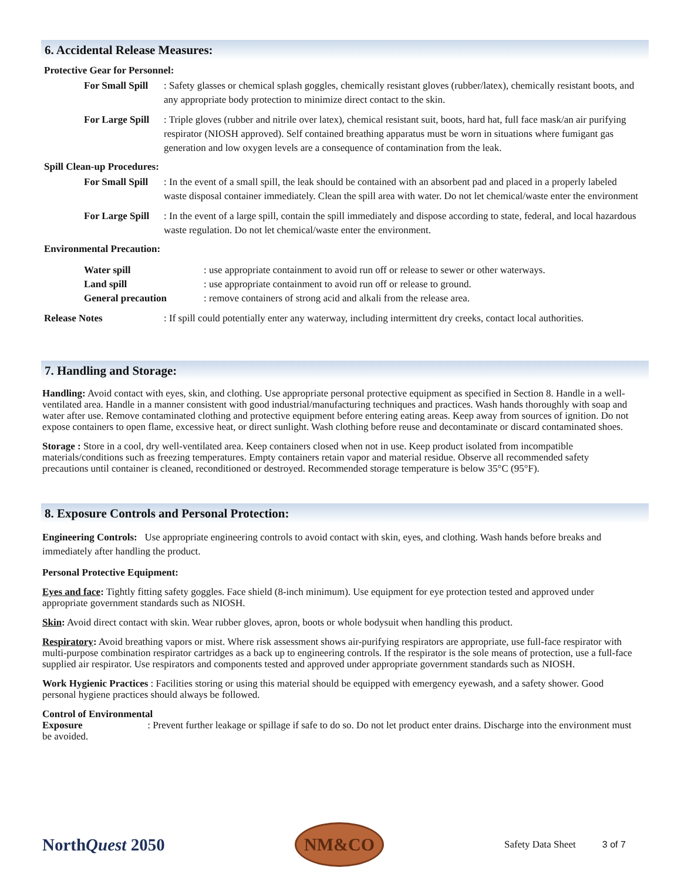6. Accidental Release Measures:
Protective Gear for Personnel:
For Small Spill: Safety glasses or chemical splash goggles, chemically resistant gloves (rubber/latex), chemically resistant boots, and any appropriate body protection to minimize direct contact to the skin.
For Large Spill: Triple gloves (rubber and nitrile over latex), chemical resistant suit, boots, hard hat, full face mask/an air purifying respirator (NIOSH approved). Self contained breathing apparatus must be worn in situations where fumigant gas generation and low oxygen levels are a consequence of contamination from the leak.
Spill Clean-up Procedures:
For Small Spill: In the event of a small spill, the leak should be contained with an absorbent pad and placed in a properly labeled waste disposal container immediately. Clean the spill area with water. Do not let chemical/waste enter the environment
For Large Spill: In the event of a large spill, contain the spill immediately and dispose according to state, federal, and local hazardous waste regulation. Do not let chemical/waste enter the environment.
Environmental Precaution:
Water spill: use appropriate containment to avoid run off or release to sewer or other waterways.
Land spill: use appropriate containment to avoid run off or release to ground.
General precaution: remove containers of strong acid and alkali from the release area.
Release Notes: If spill could potentially enter any waterway, including intermittent dry creeks, contact local authorities.
7. Handling and Storage:
Handling: Avoid contact with eyes, skin, and clothing. Use appropriate personal protective equipment as specified in Section 8. Handle in a well-ventilated area. Handle in a manner consistent with good industrial/manufacturing techniques and practices. Wash hands thoroughly with soap and water after use. Remove contaminated clothing and protective equipment before entering eating areas. Keep away from sources of ignition. Do not expose containers to open flame, excessive heat, or direct sunlight. Wash clothing before reuse and decontaminate or discard contaminated shoes.
Storage : Store in a cool, dry well-ventilated area. Keep containers closed when not in use. Keep product isolated from incompatible materials/conditions such as freezing temperatures. Empty containers retain vapor and material residue. Observe all recommended safety precautions until container is cleaned, reconditioned or destroyed. Recommended storage temperature is below 35°C (95°F).
8. Exposure Controls and Personal Protection:
Engineering Controls: Use appropriate engineering controls to avoid contact with skin, eyes, and clothing. Wash hands before breaks and immediately after handling the product.
Personal Protective Equipment:
Eyes and face: Tightly fitting safety goggles. Face shield (8-inch minimum). Use equipment for eye protection tested and approved under appropriate government standards such as NIOSH.
Skin: Avoid direct contact with skin. Wear rubber gloves, apron, boots or whole bodysuit when handling this product.
Respiratory: Avoid breathing vapors or mist. Where risk assessment shows air-purifying respirators are appropriate, use full-face respirator with multi-purpose combination respirator cartridges as a back up to engineering controls. If the respirator is the sole means of protection, use a full-face supplied air respirator. Use respirators and components tested and approved under appropriate government standards such as NIOSH.
Work Hygienic Practices : Facilities storing or using this material should be equipped with emergency eyewash, and a safety shower. Good personal hygiene practices should always be followed.
Control of Environmental
Exposure : Prevent further leakage or spillage if safe to do so. Do not let product enter drains. Discharge into the environment must be avoided.
NorthQuest 2050 NM&CO Safety Data Sheet 3 of 7